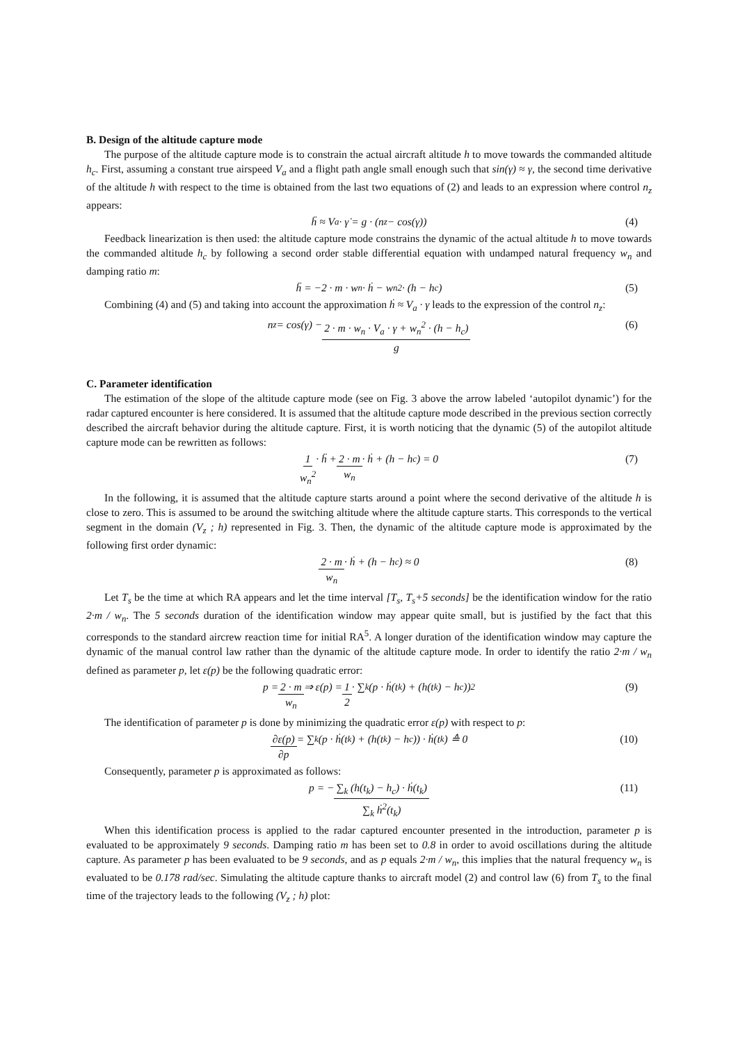B. Design of the altitude capture mode
The purpose of the altitude capture mode is to constrain the actual aircraft altitude h to move towards the commanded altitude h<sub>c</sub>. First, assuming a constant true airspeed V<sub>a</sub> and a flight path angle small enough such that sin(γ) ≈ γ, the second time derivative of the altitude h with respect to the time is obtained from the last two equations of (2) and leads to an expression where control n<sub>z</sub> appears:
ḧ ≈ V<sub>a</sub> · γ̇ = g · (n<sub>z</sub> − cos(γ)) (4)
Feedback linearization is then used: the altitude capture mode constrains the dynamic of the actual altitude h to move towards the commanded altitude h<sub>c</sub> by following a second order stable differential equation with undamped natural frequency w<sub>n</sub> and damping ratio m:
ḧ = −2 · m · w<sub>n</sub> · ḣ − w<sub>n</sub><sup>2</sup> · (h − h<sub>c</sub>) (5)
Combining (4) and (5) and taking into account the approximation ḣ ≈ V<sub>a</sub> · γ leads to the expression of the control n<sub>z</sub>:
n<sub>z</sub> = cos(γ) − 2 · m · w<sub>n</sub> · V<sub>a</sub> · γ + w<sub>n</sub><sup>2</sup> · (h − h<sub>c</sub>) g (6)
C. Parameter identification
The estimation of the slope of the altitude capture mode (see on Fig. 3 above the arrow labeled ‘autopilot dynamic’) for the radar captured encounter is here considered. It is assumed that the altitude capture mode described in the previous section correctly described the aircraft behavior during the altitude capture. First, it is worth noticing that the dynamic (5) of the autopilot altitude capture mode can be rewritten as follows:
1 w<sub>n</sub><sup>2</sup> · ḧ + 2 · m w<sub>n</sub> · ḣ + (h − h<sub>c</sub>) = 0 (7)
In the following, it is assumed that the altitude capture starts around a point where the second derivative of the altitude h is close to zero. This is assumed to be around the switching altitude where the altitude capture starts. This corresponds to the vertical segment in the domain (V<sub>z</sub> ; h) represented in Fig. 3. Then, the dynamic of the altitude capture mode is approximated by the following first order dynamic:
2 · m w<sub>n</sub> · ḣ + (h − h<sub>c</sub>) ≈ 0 (8)
Let T<sub>s</sub> be the time at which RA appears and let the time interval [T<sub>s</sub>, T<sub>s</sub>+5 seconds] be the identification window for the ratio 2·m / w<sub>n</sub>. The 5 seconds duration of the identification window may appear quite small, but is justified by the fact that this corresponds to the standard aircrew reaction time for initial RA<sup>5</sup>. A longer duration of the identification window may capture the dynamic of the manual control law rather than the dynamic of the altitude capture mode. In order to identify the ratio 2·m / w<sub>n</sub> defined as parameter p, let ε(p) be the following quadratic error:
p = 2 · m w<sub>n</sub> ⇒ ε(p) = 1 2 · ∑<sub>k</sub> (p · ḣ(t<sub>k</sub>) + (h(t<sub>k</sub>) − h<sub>c</sub>))<sup>2</sup> (9)
The identification of parameter p is done by minimizing the quadratic error ε(p) with respect to p:
∂ε(p) ∂p = ∑<sub>k</sub> (p · ḣ(t<sub>k</sub>) + (h(t<sub>k</sub>) − h<sub>c</sub>)) · ḣ(t<sub>k</sub>) ≙ 0 (10)
Consequently, parameter p is approximated as follows:
p = − ∑<sub>k</sub> (h(t<sub>k</sub>) − h<sub>c</sub>) · ḣ(t<sub>k</sub>) ∑<sub>k</sub> ḣ<sup>2</sup>(t<sub>k</sub>) (11)
When this identification process is applied to the radar captured encounter presented in the introduction, parameter p is evaluated to be approximately 9 seconds. Damping ratio m has been set to 0.8 in order to avoid oscillations during the altitude capture. As parameter p has been evaluated to be 9 seconds, and as p equals 2·m / w<sub>n</sub>, this implies that the natural frequency w<sub>n</sub> is evaluated to be 0.178 rad/sec. Simulating the altitude capture thanks to aircraft model (2) and control law (6) from T<sub>s</sub> to the final time of the trajectory leads to the following (V<sub>z</sub> ; h) plot: